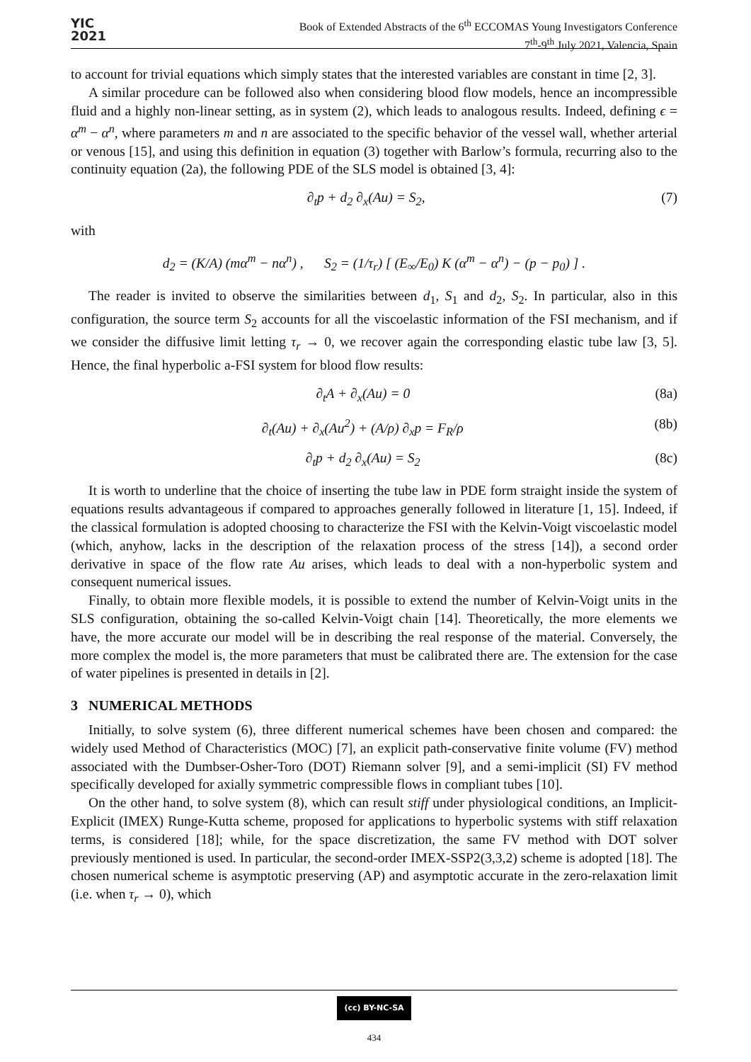YIC
2021
Book of Extended Abstracts of the 6<sup>th</sup> ECCOMAS Young Investigators Conference
7<sup>th</sup>-9<sup>th</sup> July 2021, Valencia, Spain
to account for trivial equations which simply states that the interested variables are constant in time [2, 3].
A similar procedure can be followed also when considering blood flow models, hence an incompressible fluid and a highly non-linear setting, as in system (2), which leads to analogous results. Indeed, defining ϵ = α<sup>m</sup> − α<sup>n</sup>, where parameters m and n are associated to the specific behavior of the vessel wall, whether arterial or venous [15], and using this definition in equation (3) together with Barlow’s formula, recurring also to the continuity equation (2a), the following PDE of the SLS model is obtained [3, 4]:
∂<sub>t</sub>p + d<sub>2</sub> ∂<sub>x</sub>(Au) = S<sub>2</sub>, (7)
with
d<sub>2</sub> = (K/A) (mα<sup>m</sup> − nα<sup>n</sup>) , S<sub>2</sub> = (1/τ<sub>r</sub>) [ (E<sub>∞</sub>/E<sub>0</sub>) K (α<sup>m</sup> − α<sup>n</sup>) − (p − p<sub>0</sub>) ] .
The reader is invited to observe the similarities between d<sub>1</sub>, S<sub>1</sub> and d<sub>2</sub>, S<sub>2</sub>. In particular, also in this configuration, the source term S<sub>2</sub> accounts for all the viscoelastic information of the FSI mechanism, and if we consider the diffusive limit letting τ<sub>r</sub> → 0, we recover again the corresponding elastic tube law [3, 5]. Hence, the final hyperbolic a-FSI system for blood flow results:
∂<sub>t</sub>A + ∂<sub>x</sub>(Au) = 0 (8a)
∂<sub>t</sub>(Au) + ∂<sub>x</sub>(Au<sup>2</sup>) + (A/ρ) ∂<sub>x</sub>p = F<sub>R</sub>/ρ (8b)
∂<sub>t</sub>p + d<sub>2</sub> ∂<sub>x</sub>(Au) = S<sub>2</sub> (8c)
It is worth to underline that the choice of inserting the tube law in PDE form straight inside the system of equations results advantageous if compared to approaches generally followed in literature [1, 15]. Indeed, if the classical formulation is adopted choosing to characterize the FSI with the Kelvin-Voigt viscoelastic model (which, anyhow, lacks in the description of the relaxation process of the stress [14]), a second order derivative in space of the flow rate Au arises, which leads to deal with a non-hyperbolic system and consequent numerical issues.
Finally, to obtain more flexible models, it is possible to extend the number of Kelvin-Voigt units in the SLS configuration, obtaining the so-called Kelvin-Voigt chain [14]. Theoretically, the more elements we have, the more accurate our model will be in describing the real response of the material. Conversely, the more complex the model is, the more parameters that must be calibrated there are. The extension for the case of water pipelines is presented in details in [2].
3 NUMERICAL METHODS
Initially, to solve system (6), three different numerical schemes have been chosen and compared: the widely used Method of Characteristics (MOC) [7], an explicit path-conservative finite volume (FV) method associated with the Dumbser-Osher-Toro (DOT) Riemann solver [9], and a semi-implicit (SI) FV method specifically developed for axially symmetric compressible flows in compliant tubes [10].
On the other hand, to solve system (8), which can result stiff under physiological conditions, an Implicit-Explicit (IMEX) Runge-Kutta scheme, proposed for applications to hyperbolic systems with stiff relaxation terms, is considered [18]; while, for the space discretization, the same FV method with DOT solver previously mentioned is used. In particular, the second-order IMEX-SSP2(3,3,2) scheme is adopted [18]. The chosen numerical scheme is asymptotic preserving (AP) and asymptotic accurate in the zero-relaxation limit (i.e. when τ<sub>r</sub> → 0), which
(cc) BY-NC-SA
434